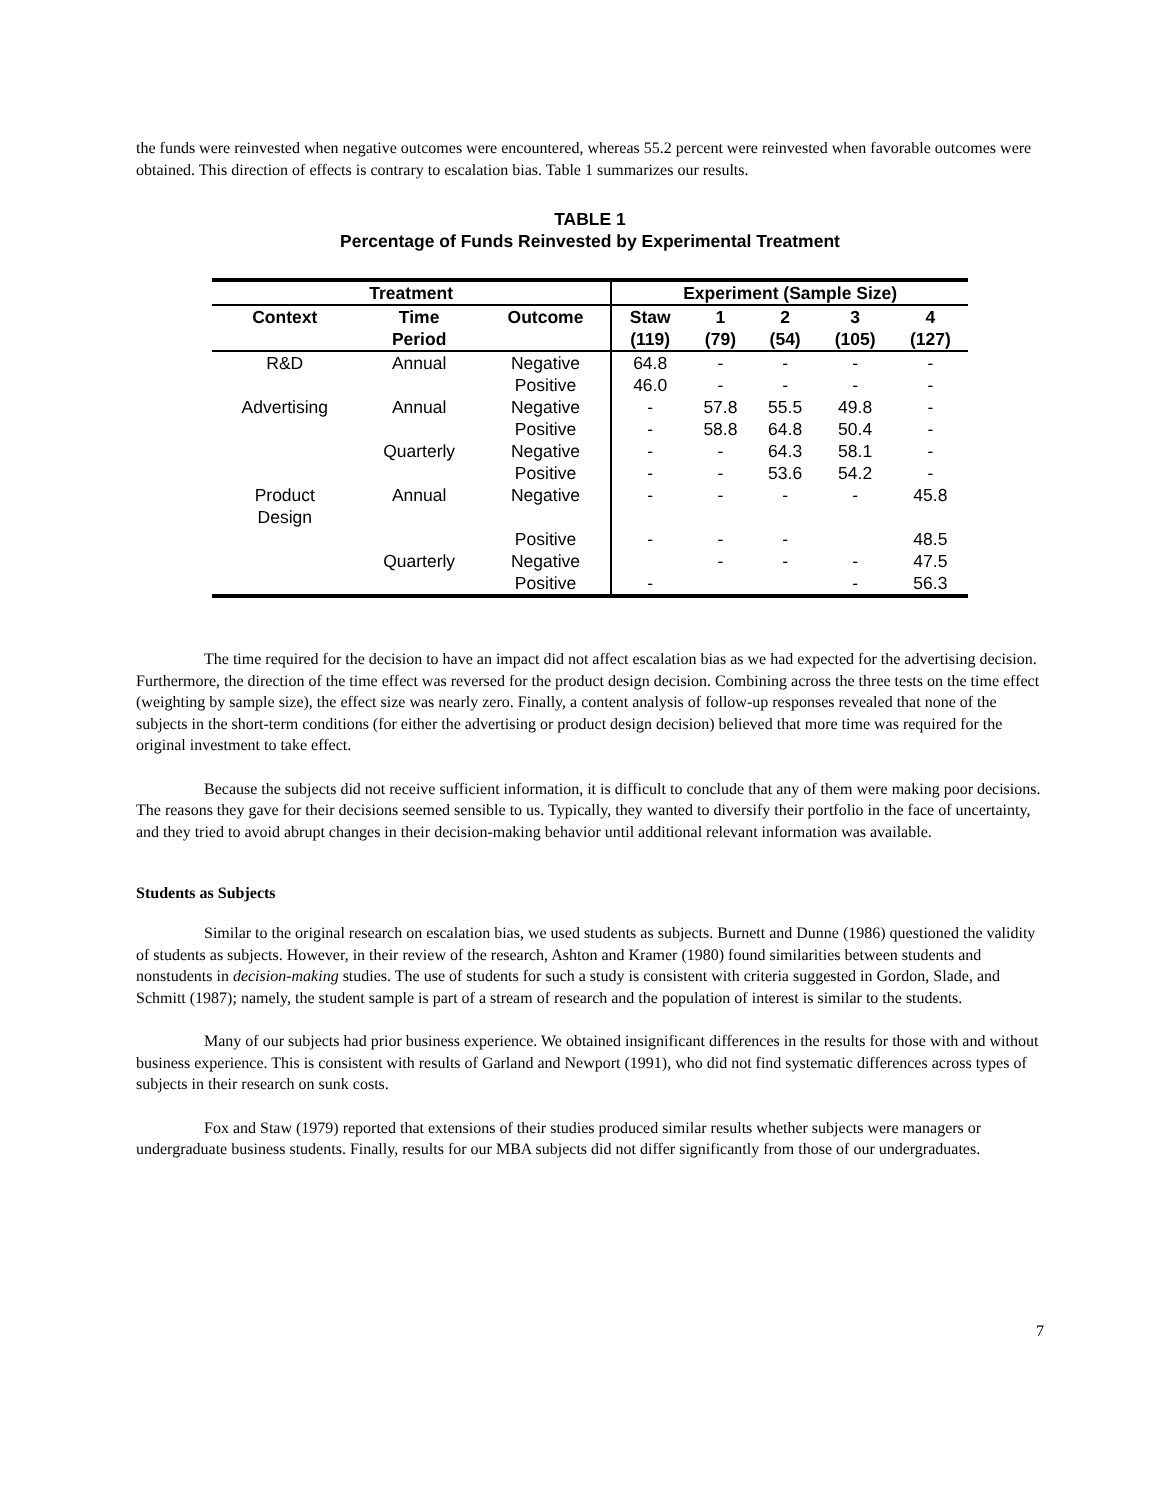the funds were reinvested when negative outcomes were encountered, whereas 55.2 percent were reinvested when favorable outcomes were obtained. This direction of effects is contrary to escalation bias. Table 1 summarizes our results.
TABLE 1
Percentage of Funds Reinvested by Experimental Treatment
| Treatment | | | Experiment (Sample Size) | | | | |
| --- | --- | --- | --- | --- | --- | --- | --- |
| Context | Time Period | Outcome | Staw (119) | 1 (79) | 2 (54) | 3 (105) | 4 (127) |
| R&D | Annual | Negative | 64.8 | - | - | - | - |
| | | Positive | 46.0 | - | - | - | - |
| Advertising | Annual | Negative | - | 57.8 | 55.5 | 49.8 | - |
| | | Positive | - | 58.8 | 64.8 | 50.4 | - |
| | Quarterly | Negative | - | - | 64.3 | 58.1 | - |
| | | Positive | - | - | 53.6 | 54.2 | - |
| Product Design | Annual | Negative | - | - | - | - | 45.8 |
| | | Positive | - | - | - | | 48.5 |
| | Quarterly | Negative | | - | - | - | 47.5 |
| | | Positive | - | | | - | 56.3 |
The time required for the decision to have an impact did not affect escalation bias as we had expected for the advertising decision. Furthermore, the direction of the time effect was reversed for the product design decision. Combining across the three tests on the time effect (weighting by sample size), the effect size was nearly zero. Finally, a content analysis of follow-up responses revealed that none of the subjects in the short-term conditions (for either the advertising or product design decision) believed that more time was required for the original investment to take effect.
Because the subjects did not receive sufficient information, it is difficult to conclude that any of them were making poor decisions. The reasons they gave for their decisions seemed sensible to us. Typically, they wanted to diversify their portfolio in the face of uncertainty, and they tried to avoid abrupt changes in their decision-making behavior until additional relevant information was available.
Students as Subjects
Similar to the original research on escalation bias, we used students as subjects. Burnett and Dunne (1986) questioned the validity of students as subjects. However, in their review of the research, Ashton and Kramer (1980) found similarities between students and nonstudents in decision-making studies. The use of students for such a study is consistent with criteria suggested in Gordon, Slade, and Schmitt (1987); namely, the student sample is part of a stream of research and the population of interest is similar to the students.
Many of our subjects had prior business experience. We obtained insignificant differences in the results for those with and without business experience. This is consistent with results of Garland and Newport (1991), who did not find systematic differences across types of subjects in their research on sunk costs.
Fox and Staw (1979) reported that extensions of their studies produced similar results whether subjects were managers or undergraduate business students. Finally, results for our MBA subjects did not differ significantly from those of our undergraduates.
7